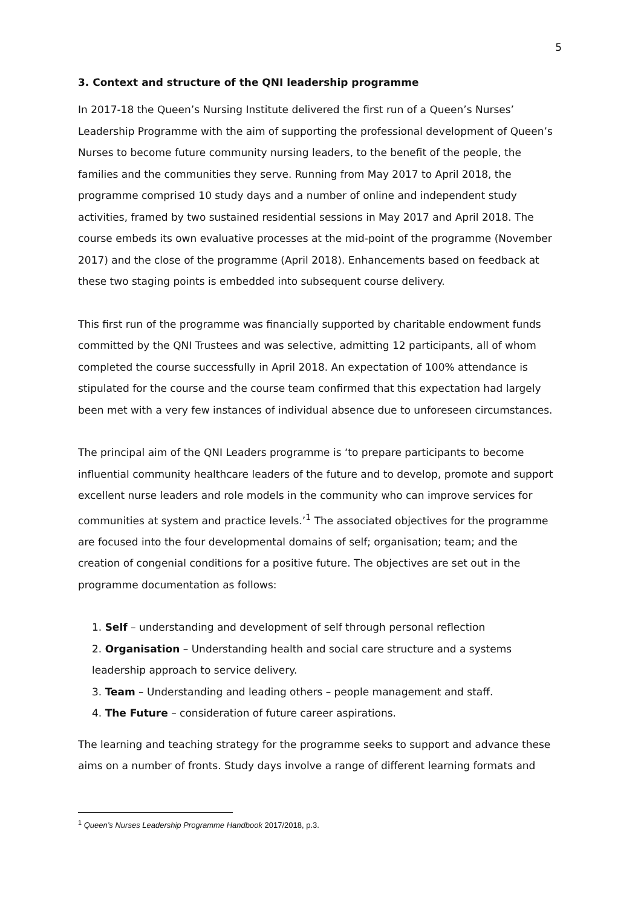5
3. Context and structure of the QNI leadership programme
In 2017-18 the Queen’s Nursing Institute delivered the first run of a Queen’s Nurses’ Leadership Programme with the aim of supporting the professional development of Queen’s Nurses to become future community nursing leaders, to the benefit of the people, the families and the communities they serve. Running from May 2017 to April 2018, the programme comprised 10 study days and a number of online and independent study activities, framed by two sustained residential sessions in May 2017 and April 2018. The course embeds its own evaluative processes at the mid-point of the programme (November 2017) and the close of the programme (April 2018). Enhancements based on feedback at these two staging points is embedded into subsequent course delivery.
This first run of the programme was financially supported by charitable endowment funds committed by the QNI Trustees and was selective, admitting 12 participants, all of whom completed the course successfully in April 2018. An expectation of 100% attendance is stipulated for the course and the course team confirmed that this expectation had largely been met with a very few instances of individual absence due to unforeseen circumstances.
The principal aim of the QNI Leaders programme is ‘to prepare participants to become influential community healthcare leaders of the future and to develop, promote and support excellent nurse leaders and role models in the community who can improve services for communities at system and practice levels.’<sup>1</sup> The associated objectives for the programme are focused into the four developmental domains of self; organisation; team; and the creation of congenial conditions for a positive future. The objectives are set out in the programme documentation as follows:
1. Self – understanding and development of self through personal reflection
2. Organisation – Understanding health and social care structure and a systems leadership approach to service delivery.
3. Team – Understanding and leading others – people management and staff.
4. The Future – consideration of future career aspirations.
The learning and teaching strategy for the programme seeks to support and advance these aims on a number of fronts. Study days involve a range of different learning formats and
<sup>1</sup> Queen’s Nurses Leadership Programme Handbook 2017/2018, p.3.